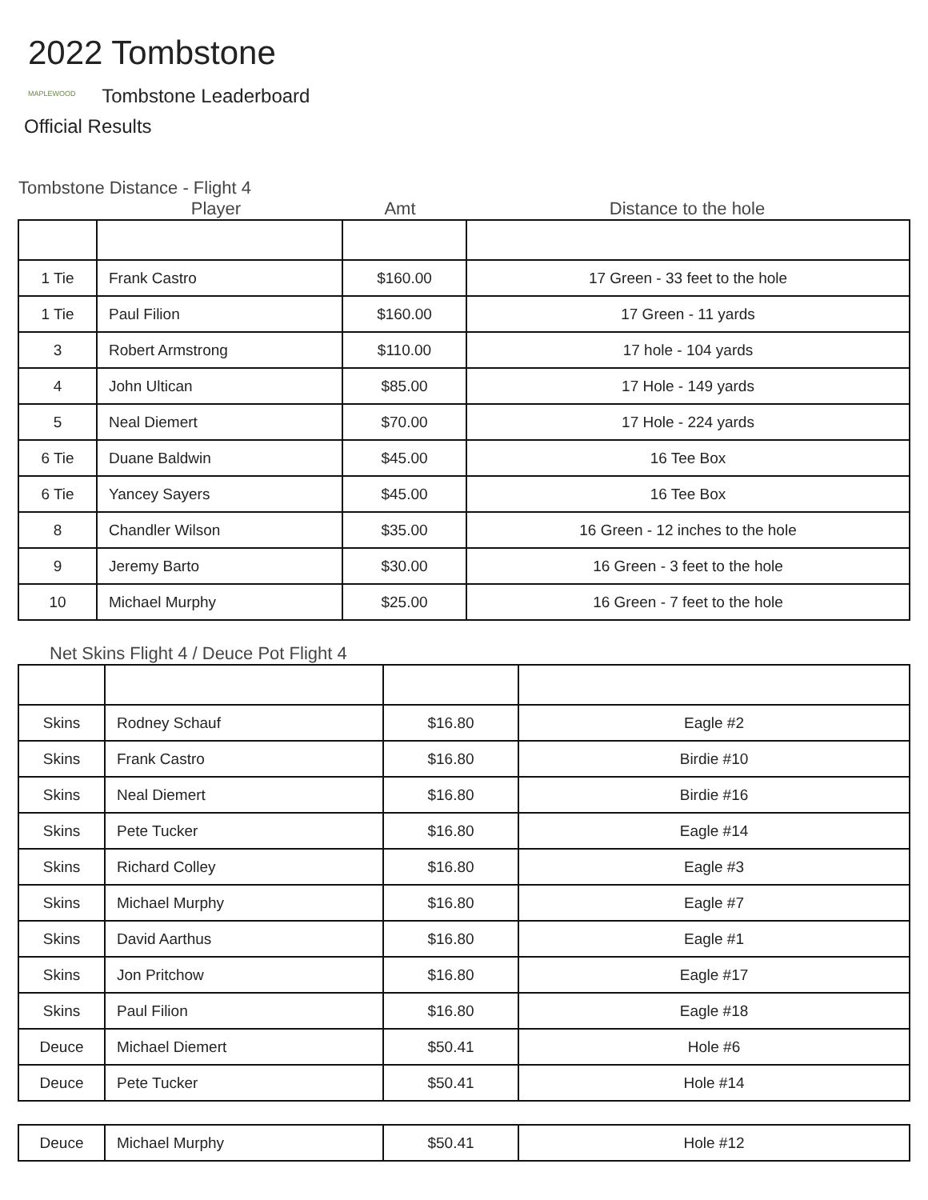2022 Tombstone
MAPLEWOOD Tombstone Leaderboard
Official Results
Tombstone Distance - Flight 4
Player Amt Distance to the hole
| 1 Tie | Frank Castro | $160.00 | 17 Green - 33 feet to the hole |
| 1 Tie | Paul Filion | $160.00 | 17 Green - 11 yards |
| 3 | Robert Armstrong | $110.00 | 17 hole - 104 yards |
| 4 | John Ultican | $85.00 | 17 Hole - 149 yards |
| 5 | Neal Diemert | $70.00 | 17 Hole - 224 yards |
| 6 Tie | Duane Baldwin | $45.00 | 16 Tee Box |
| 6 Tie | Yancey Sayers | $45.00 | 16 Tee Box |
| 8 | Chandler Wilson | $35.00 | 16 Green - 12 inches to the hole |
| 9 | Jeremy Barto | $30.00 | 16 Green - 3 feet to the hole |
| 10 | Michael Murphy | $25.00 | 16 Green - 7 feet to the hole |
Net Skins Flight 4 / Deuce Pot Flight 4
| Skins | Rodney Schauf | $16.80 | Eagle #2 |
| Skins | Frank Castro | $16.80 | Birdie #10 |
| Skins | Neal Diemert | $16.80 | Birdie #16 |
| Skins | Pete Tucker | $16.80 | Eagle #14 |
| Skins | Richard Colley | $16.80 | Eagle #3 |
| Skins | Michael Murphy | $16.80 | Eagle #7 |
| Skins | David Aarthus | $16.80 | Eagle #1 |
| Skins | Jon Pritchow | $16.80 | Eagle #17 |
| Skins | Paul Filion | $16.80 | Eagle #18 |
| Deuce | Michael Diemert | $50.41 | Hole #6 |
| Deuce | Pete Tucker | $50.41 | Hole #14 |
| Deuce | Michael Murphy | $50.41 | Hole #12 |